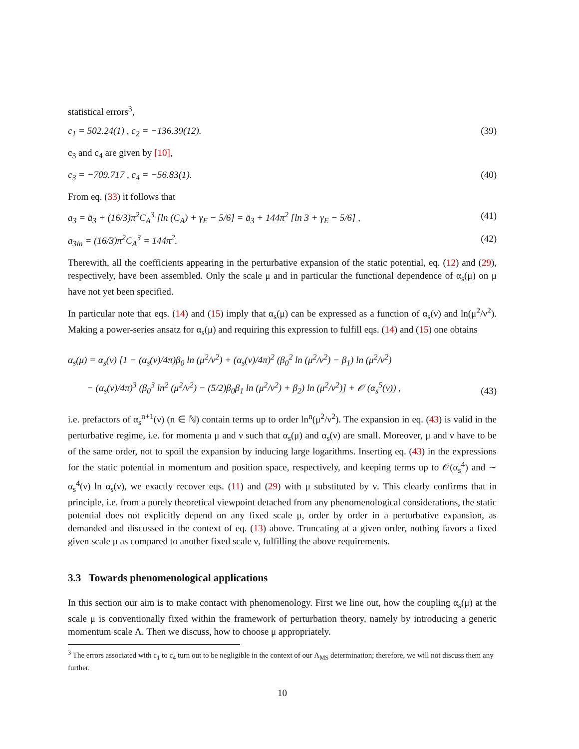statistical errors<sup>3</sup>,
c<sub>1</sub> = 502.24(1) , c<sub>2</sub> = −136.39(12). (39)
c<sub>3</sub> and c<sub>4</sub> are given by [10],
c<sub>3</sub> = −709.717 , c<sub>4</sub> = −56.83(1). (40)
From eq. (33) it follows that
a<sub>3</sub> = ā<sub>3</sub> + (16/3)π<sup>2</sup>C<sub>A</sub><sup>3</sup> [ln (C<sub>A</sub>) + γ<sub>E</sub> − 5/6] = ā<sub>3</sub> + 144π<sup>2</sup> [ln 3 + γ<sub>E</sub> − 5/6] , (41)
a<sub>3ln</sub> = (16/3)π<sup>2</sup>C<sub>A</sub><sup>3</sup> = 144π<sup>2</sup>. (42)
Therewith, all the coefficients appearing in the perturbative expansion of the static potential, eq. (12) and (29), respectively, have been assembled. Only the scale μ and in particular the functional dependence of α<sub>s</sub>(μ) on μ have not yet been specified.
In particular note that eqs. (14) and (15) imply that α<sub>s</sub>(μ) can be expressed as a function of α<sub>s</sub>(ν) and ln(μ<sup>2</sup>/ν<sup>2</sup>). Making a power-series ansatz for α<sub>s</sub>(μ) and requiring this expression to fulfill eqs. (14) and (15) one obtains
α<sub>s</sub>(μ) = α<sub>s</sub>(ν) [1 − (α<sub>s</sub>(ν)/4π)β<sub>0</sub> ln (μ<sup>2</sup>/ν<sup>2</sup>) + (α<sub>s</sub>(ν)/4π)<sup>2</sup> (β<sub>0</sub><sup>2</sup> ln (μ<sup>2</sup>/ν<sup>2</sup>) − β<sub>1</sub>) ln (μ<sup>2</sup>/ν<sup>2</sup>)
− (α<sub>s</sub>(ν)/4π)<sup>3</sup> (β<sub>0</sub><sup>3</sup> ln<sup>2</sup> (μ<sup>2</sup>/ν<sup>2</sup>) − (5/2)β<sub>0</sub>β<sub>1</sub> ln (μ<sup>2</sup>/ν<sup>2</sup>) + β<sub>2</sub>) ln (μ<sup>2</sup>/ν<sup>2</sup>)] + 𝒪 (α<sub>s</sub><sup>5</sup>(ν)) , (43)
i.e. prefactors of α<sub>s</sub><sup>n+1</sup>(ν) (n ∈ ℕ) contain terms up to order ln<sup>n</sup>(μ<sup>2</sup>/ν<sup>2</sup>). The expansion in eq. (43) is valid in the perturbative regime, i.e. for momenta μ and ν such that α<sub>s</sub>(μ) and α<sub>s</sub>(ν) are small. Moreover, μ and ν have to be of the same order, not to spoil the expansion by inducing large logarithms. Inserting eq. (43) in the expressions for the static potential in momentum and position space, respectively, and keeping terms up to 𝒪(α<sub>s</sub><sup>4</sup>) and ∼ α<sub>s</sub><sup>4</sup>(ν) ln α<sub>s</sub>(ν), we exactly recover eqs. (11) and (29) with μ substituted by ν. This clearly confirms that in principle, i.e. from a purely theoretical viewpoint detached from any phenomenological considerations, the static potential does not explicitly depend on any fixed scale μ, order by order in a perturbative expansion, as demanded and discussed in the context of eq. (13) above. Truncating at a given order, nothing favors a fixed given scale μ as compared to another fixed scale ν, fulfilling the above requirements.
3.3 Towards phenomenological applications
In this section our aim is to make contact with phenomenology. First we line out, how the coupling α<sub>s</sub>(μ) at the scale μ is conventionally fixed within the framework of perturbation theory, namely by introducing a generic momentum scale Λ. Then we discuss, how to choose μ appropriately.
<sup>3</sup> The errors associated with c<sub>1</sub> to c<sub>4</sub> turn out to be negligible in the context of our Λ<sub>MS</sub> determination; therefore, we will not discuss them any further.
10